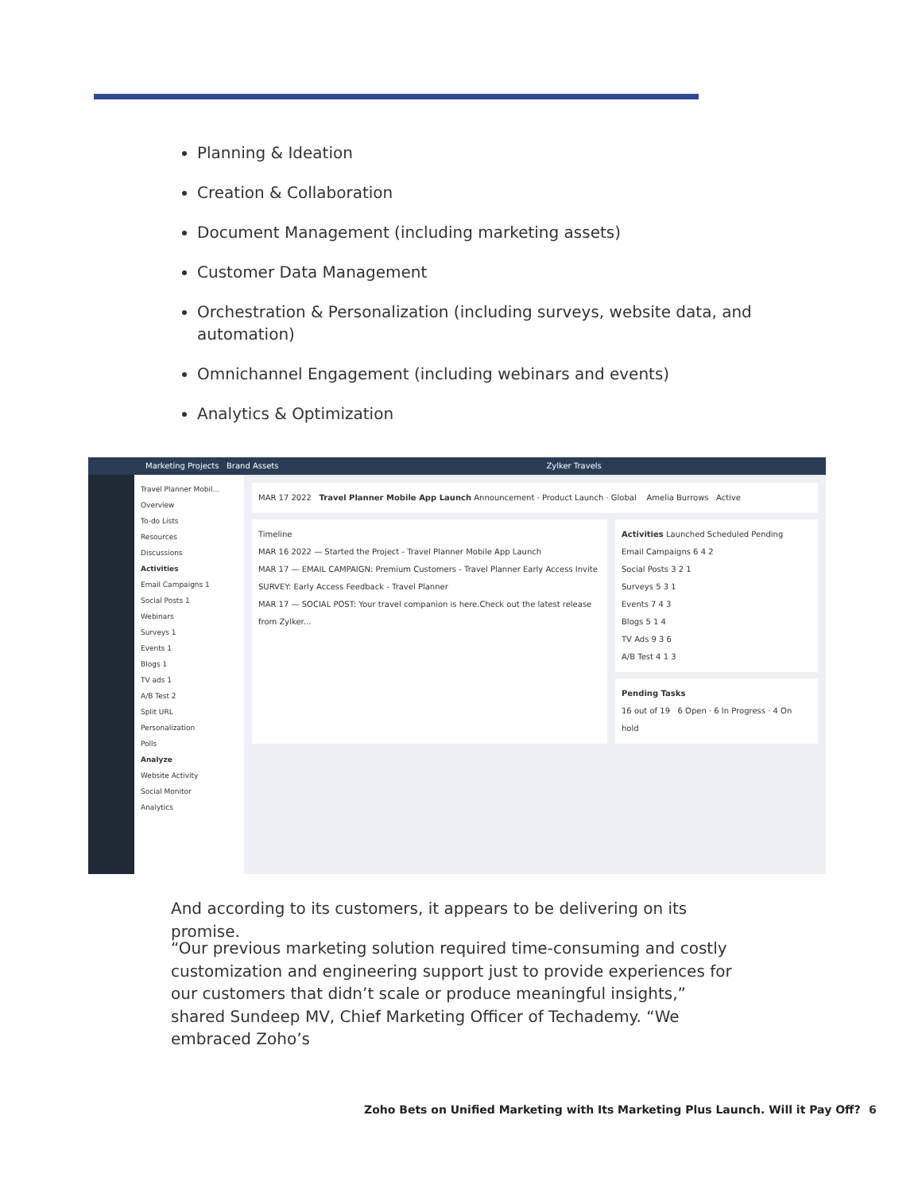Planning & Ideation
Creation & Collaboration
Document Management (including marketing assets)
Customer Data Management
Orchestration & Personalization (including surveys, website data, and automation)
Omnichannel Engagement (including webinars and events)
Analytics & Optimization
Marketing Projects Brand Assets Zylker Travels
Travel Planner Mobil...
Overview
To-do Lists
Resources
Discussions
Activities
Email Campaigns 1
Social Posts 1
Webinars
Surveys 1
Events 1
Blogs 1
TV ads 1
A/B Test 2
Split URL
Personalization
Polls
Analyze
Website Activity
Social Monitor
Analytics
MAR 17 2022 Travel Planner Mobile App Launch Announcement · Product Launch · Global Amelia Burrows Active
Timeline
MAR 16 2022 — Started the Project - Travel Planner Mobile App Launch
MAR 17 — EMAIL CAMPAIGN: Premium Customers - Travel Planner Early Access Invite
SURVEY: Early Access Feedback - Travel Planner
MAR 17 — SOCIAL POST: Your travel companion is here.Check out the latest release from Zylker...
Activities Launched Scheduled Pending
Email Campaigns 6 4 2
Social Posts 3 2 1
Surveys 5 3 1
Events 7 4 3
Blogs 5 1 4
TV Ads 9 3 6
A/B Test 4 1 3
Pending Tasks
16 out of 19 6 Open · 6 In Progress · 4 On hold
And according to its customers, it appears to be delivering on its promise.
“Our previous marketing solution required time-consuming and costly customization and engineering support just to provide experiences for our customers that didn’t scale or produce meaningful insights,” shared Sundeep MV, Chief Marketing Officer of Techademy. “We embraced Zoho’s
Zoho Bets on Unified Marketing with Its Marketing Plus Launch. Will it Pay Off?
6